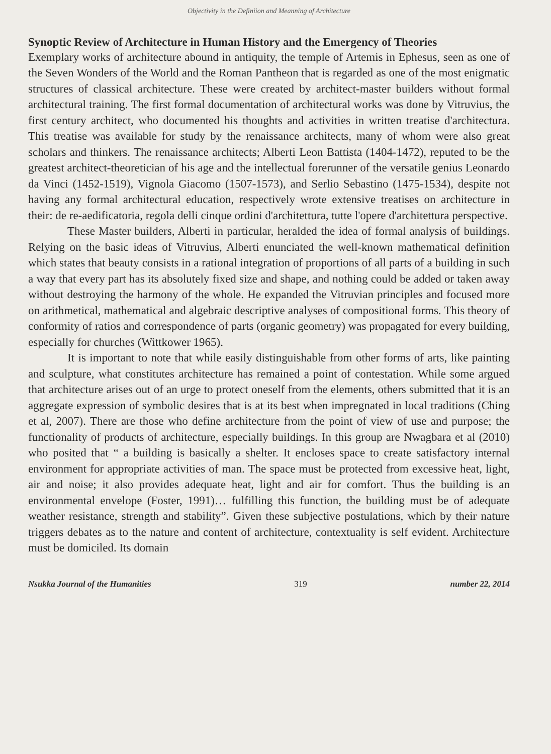Objectivity in the Definiion and Meanning of Architecture
Synoptic Review of Architecture in Human History and the Emergency of Theories
Exemplary works of architecture abound in antiquity, the temple of Artemis in Ephesus, seen as one of the Seven Wonders of the World and the Roman Pantheon that is regarded as one of the most enigmatic structures of classical architecture. These were created by architect-master builders without formal architectural training. The first formal documentation of architectural works was done by Vitruvius, the first century architect, who documented his thoughts and activities in written treatise d'architectura. This treatise was available for study by the renaissance architects, many of whom were also great scholars and thinkers. The renaissance architects; Alberti Leon Battista (1404-1472), reputed to be the greatest architect-theoretician of his age and the intellectual forerunner of the versatile genius Leonardo da Vinci (1452-1519), Vignola Giacomo (1507-1573), and Serlio Sebastino (1475-1534), despite not having any formal architectural education, respectively wrote extensive treatises on architecture in their: de re-aedificatoria, regola delli cinque ordini d'architettura, tutte l'opere d'architettura perspective.
These Master builders, Alberti in particular, heralded the idea of formal analysis of buildings. Relying on the basic ideas of Vitruvius, Alberti enunciated the well-known mathematical definition which states that beauty consists in a rational integration of proportions of all parts of a building in such a way that every part has its absolutely fixed size and shape, and nothing could be added or taken away without destroying the harmony of the whole. He expanded the Vitruvian principles and focused more on arithmetical, mathematical and algebraic descriptive analyses of compositional forms. This theory of conformity of ratios and correspondence of parts (organic geometry) was propagated for every building, especially for churches (Wittkower 1965).
It is important to note that while easily distinguishable from other forms of arts, like painting and sculpture, what constitutes architecture has remained a point of contestation. While some argued that architecture arises out of an urge to protect oneself from the elements, others submitted that it is an aggregate expression of symbolic desires that is at its best when impregnated in local traditions (Ching et al, 2007). There are those who define architecture from the point of view of use and purpose; the functionality of products of architecture, especially buildings. In this group are Nwagbara et al (2010) who posited that “ a building is basically a shelter. It encloses space to create satisfactory internal environment for appropriate activities of man. The space must be protected from excessive heat, light, air and noise; it also provides adequate heat, light and air for comfort. Thus the building is an environmental envelope (Foster, 1991)… fulfilling this function, the building must be of adequate weather resistance, strength and stability”. Given these subjective postulations, which by their nature triggers debates as to the nature and content of architecture, contextuality is self evident. Architecture must be domiciled. Its domain
Nsukka Journal of the Humanities 319 number 22, 2014